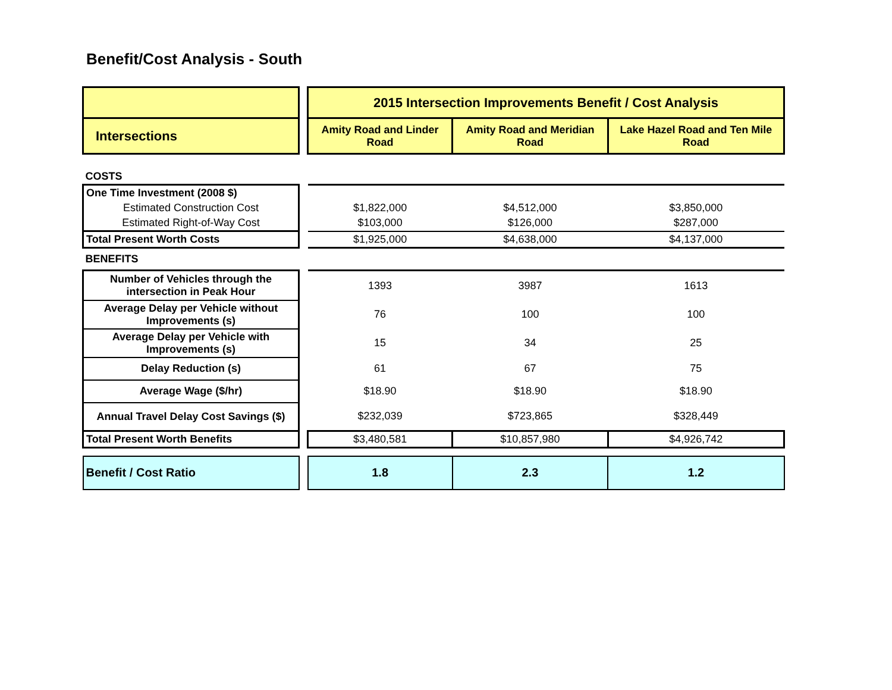Benefit/Cost Analysis - South
| | | 2015 Intersection Improvements Benefit / Cost Analysis | | |
| Intersections | | Amity Road and Linder Road | Amity Road and Meridian Road | Lake Hazel Road and Ten Mile Road |
| COSTS | | | | |
| One Time Investment (2008 $) | | | | |
| Estimated Construction Cost | | $1,822,000 | $4,512,000 | $3,850,000 |
| Estimated Right-of-Way Cost | | $103,000 | $126,000 | $287,000 |
| Total Present Worth Costs | | $1,925,000 | $4,638,000 | $4,137,000 |
| BENEFITS | | | | |
| Number of Vehicles through the intersection in Peak Hour | | 1393 | 3987 | 1613 |
| Average Delay per Vehicle without Improvements (s) | | 76 | 100 | 100 |
| Average Delay per Vehicle with Improvements (s) | | 15 | 34 | 25 |
| Delay Reduction (s) | | 61 | 67 | 75 |
| Average Wage ($/hr) | | $18.90 | $18.90 | $18.90 |
| Annual Travel Delay Cost Savings ($) | | $232,039 | $723,865 | $328,449 |
| Total Present Worth Benefits | | $3,480,581 | $10,857,980 | $4,926,742 |
| Benefit / Cost Ratio | | 1.8 | 2.3 | 1.2 |